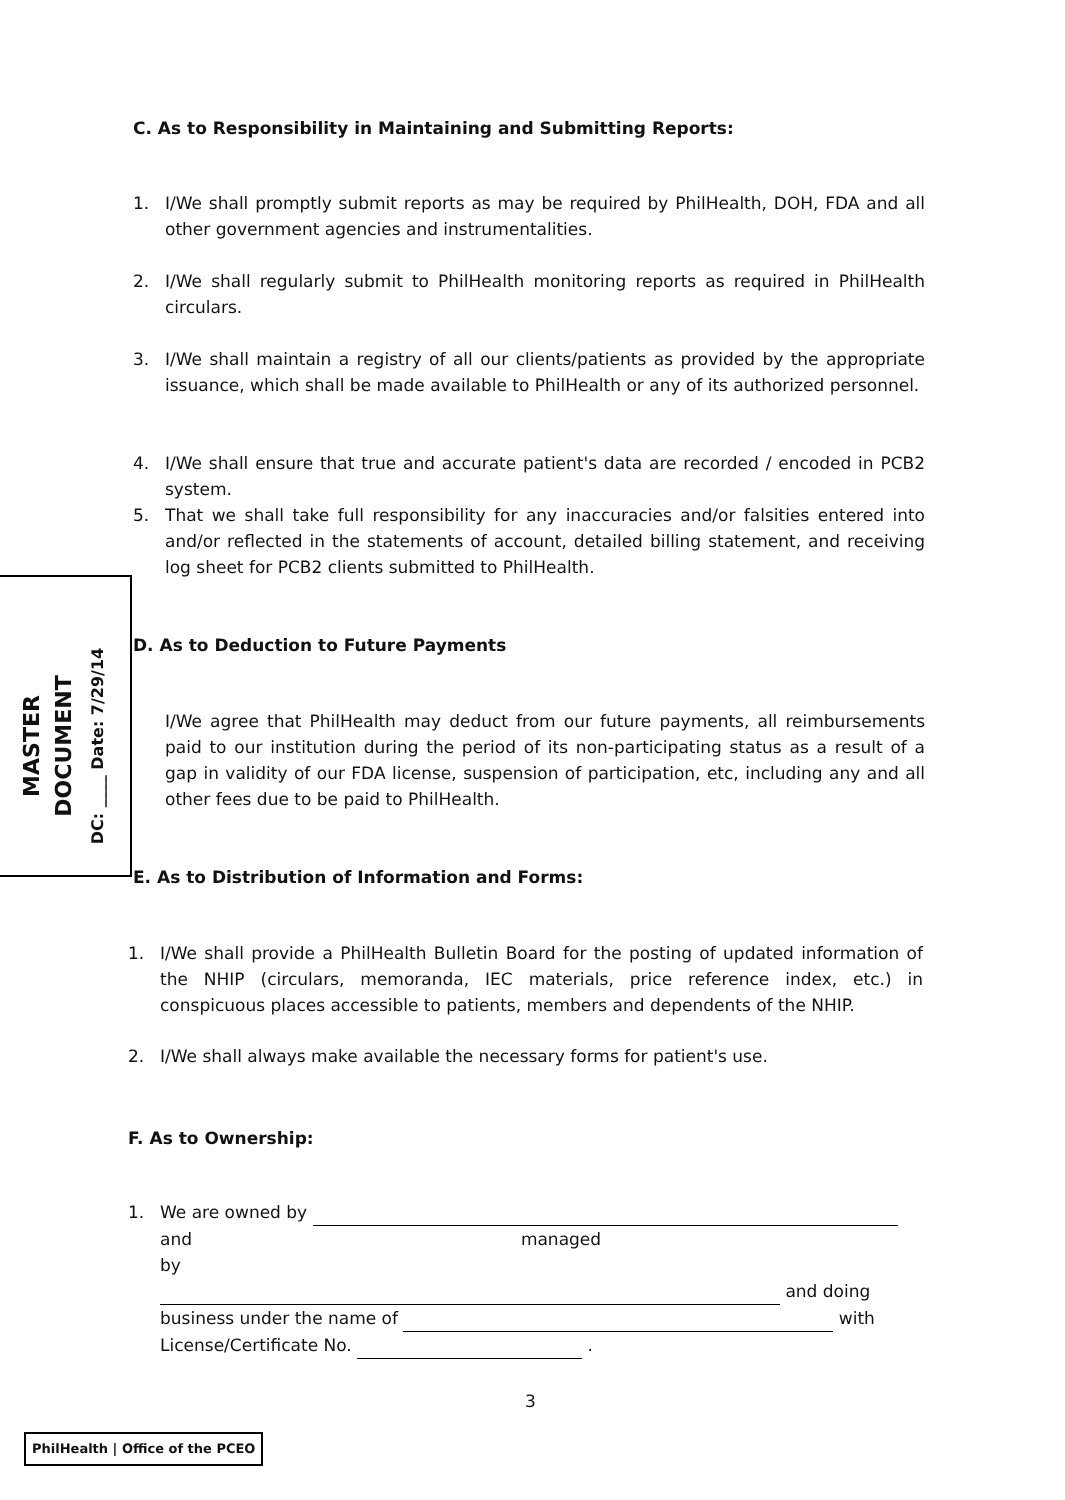C. As to Responsibility in Maintaining and Submitting Reports:
1. I/We shall promptly submit reports as may be required by PhilHealth, DOH, FDA and all other government agencies and instrumentalities.
2. I/We shall regularly submit to PhilHealth monitoring reports as required in PhilHealth circulars.
3. I/We shall maintain a registry of all our clients/patients as provided by the appropriate issuance, which shall be made available to PhilHealth or any of its authorized personnel.
4. I/We shall ensure that true and accurate patient's data are recorded / encoded in PCB2 system.
5. That we shall take full responsibility for any inaccuracies and/or falsities entered into and/or reflected in the statements of account, detailed billing statement, and receiving log sheet for PCB2 clients submitted to PhilHealth.
MASTER DOCUMENT
DC: ____ Date: 7/29/14
D. As to Deduction to Future Payments
I/We agree that PhilHealth may deduct from our future payments, all reimbursements paid to our institution during the period of its non-participating status as a result of a gap in validity of our FDA license, suspension of participation, etc, including any and all other fees due to be paid to PhilHealth.
E. As to Distribution of Information and Forms:
1. I/We shall provide a PhilHealth Bulletin Board for the posting of updated information of the NHIP (circulars, memoranda, IEC materials, price reference index, etc.) in conspicuous places accessible to patients, members and dependents of the NHIP.
2. I/We shall always make available the necessary forms for patient's use.
F. As to Ownership:
1. We are owned by
and managed by
and doing
business under the name of with
License/Certificate No. .
3
PhilHealth | Office of the PCEO